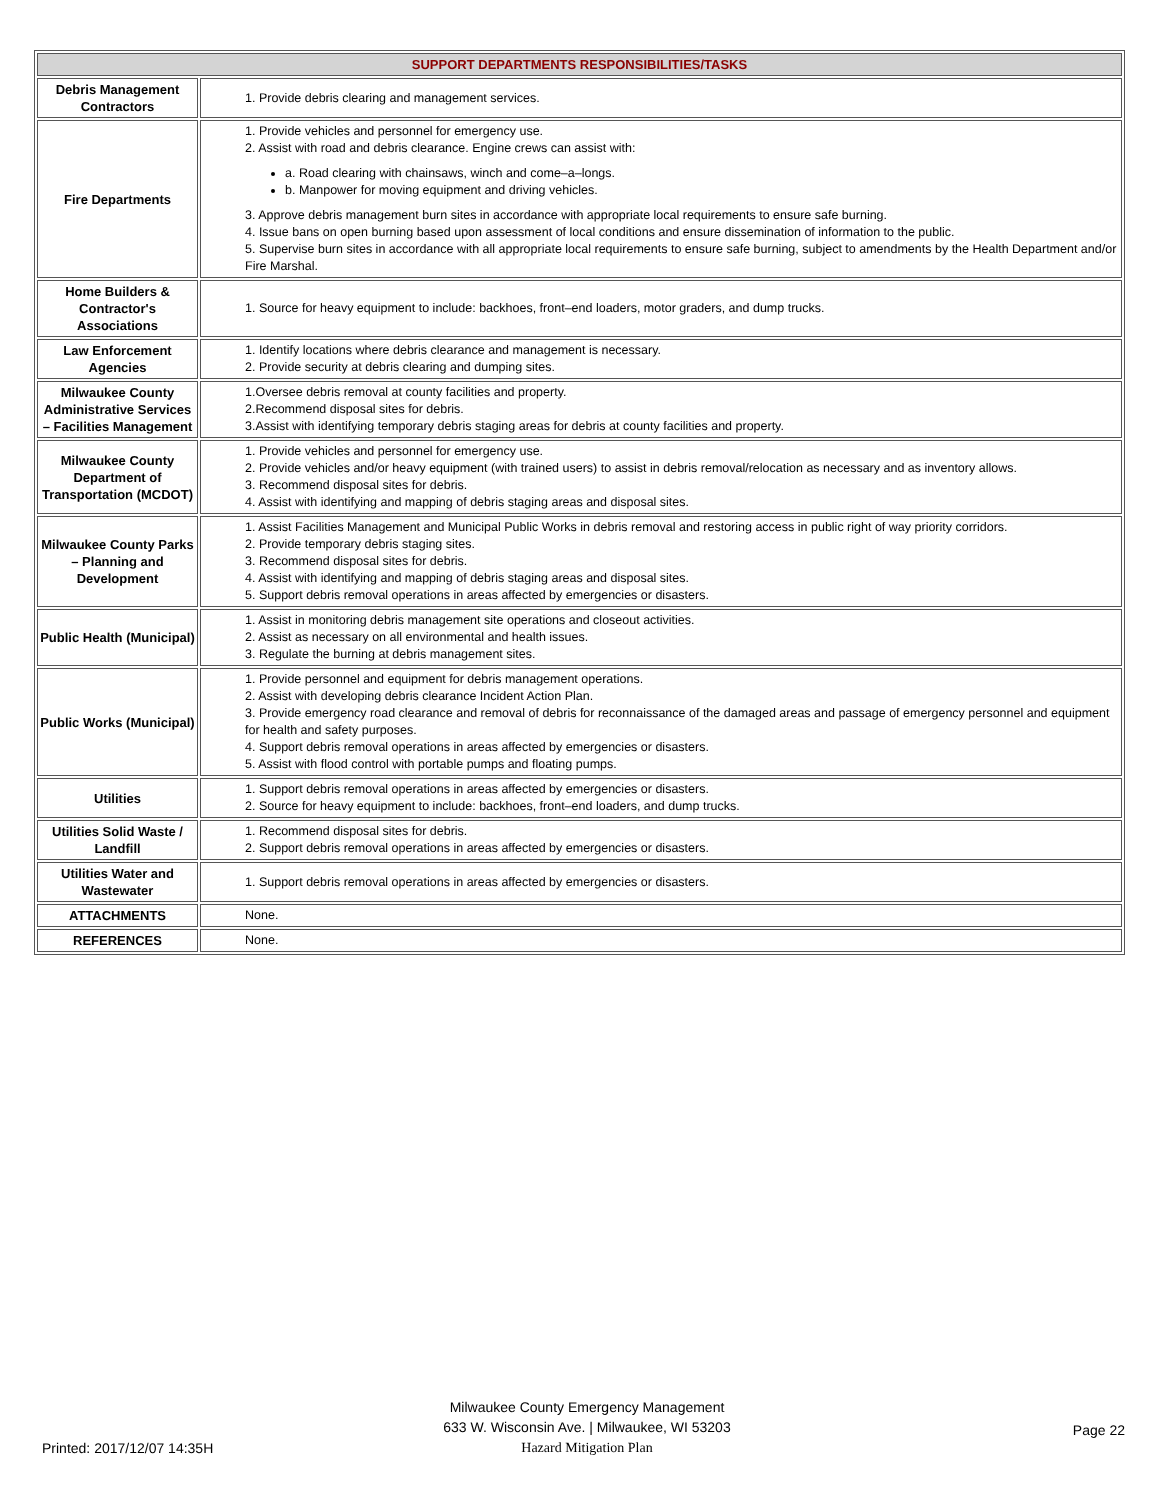| SUPPORT DEPARTMENTS RESPONSIBILITIES/TASKS | |
| --- | --- |
| Debris Management Contractors | 1. Provide debris clearing and management services. |
| Fire Departments | 1. Provide vehicles and personnel for emergency use. 2. Assist with road and debris clearance. Engine crews can assist with: a. Road clearing with chainsaws, winch and come–a–longs. b. Manpower for moving equipment and driving vehicles. 3. Approve debris management burn sites in accordance with appropriate local requirements to ensure safe burning. 4. Issue bans on open burning based upon assessment of local conditions and ensure dissemination of information to the public. 5. Supervise burn sites in accordance with all appropriate local requirements to ensure safe burning, subject to amendments by the Health Department and/or Fire Marshal. |
| Home Builders & Contractor's Associations | 1. Source for heavy equipment to include: backhoes, front–end loaders, motor graders, and dump trucks. |
| Law Enforcement Agencies | 1. Identify locations where debris clearance and management is necessary. 2. Provide security at debris clearing and dumping sites. |
| Milwaukee County Administrative Services – Facilities Management | 1.Oversee debris removal at county facilities and property. 2.Recommend disposal sites for debris. 3.Assist with identifying temporary debris staging areas for debris at county facilities and property. |
| Milwaukee County Department of Transportation (MCDOT) | 1. Provide vehicles and personnel for emergency use. 2. Provide vehicles and/or heavy equipment (with trained users) to assist in debris removal/relocation as necessary and as inventory allows. 3. Recommend disposal sites for debris. 4. Assist with identifying and mapping of debris staging areas and disposal sites. |
| Milwaukee County Parks – Planning and Development | 1. Assist Facilities Management and Municipal Public Works in debris removal and restoring access in public right of way priority corridors. 2. Provide temporary debris staging sites. 3. Recommend disposal sites for debris. 4. Assist with identifying and mapping of debris staging areas and disposal sites. 5. Support debris removal operations in areas affected by emergencies or disasters. |
| Public Health (Municipal) | 1. Assist in monitoring debris management site operations and closeout activities. 2. Assist as necessary on all environmental and health issues. 3. Regulate the burning at debris management sites. |
| Public Works (Municipal) | 1. Provide personnel and equipment for debris management operations. 2. Assist with developing debris clearance Incident Action Plan. 3. Provide emergency road clearance and removal of debris for reconnaissance of the damaged areas and passage of emergency personnel and equipment for health and safety purposes. 4. Support debris removal operations in areas affected by emergencies or disasters. 5. Assist with flood control with portable pumps and floating pumps. |
| Utilities | 1. Support debris removal operations in areas affected by emergencies or disasters. 2. Source for heavy equipment to include: backhoes, front–end loaders, and dump trucks. |
| Utilities Solid Waste / Landfill | 1. Recommend disposal sites for debris. 2. Support debris removal operations in areas affected by emergencies or disasters. |
| Utilities Water and Wastewater | 1. Support debris removal operations in areas affected by emergencies or disasters. |
| ATTACHMENTS | None. |
| REFERENCES | None. |
Printed: 2017/12/07 14:35H
Milwaukee County Emergency Management
633 W. Wisconsin Ave. | Milwaukee, WI 53203
Hazard Mitigation Plan
Page 22